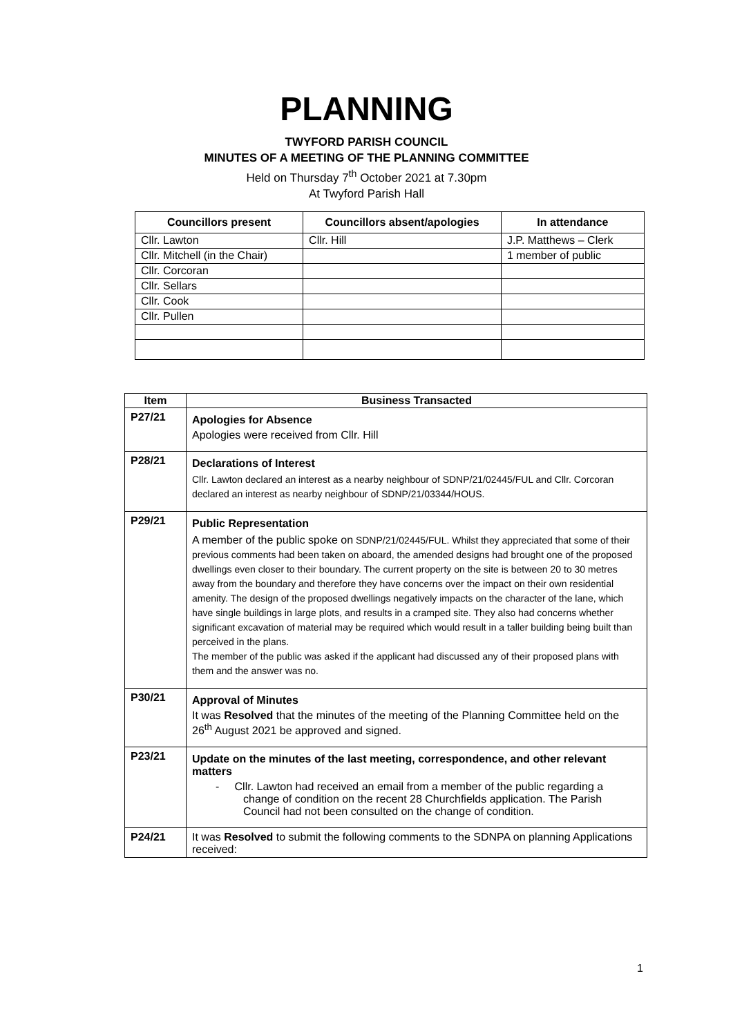PLANNING
TWYFORD PARISH COUNCIL
MINUTES OF A MEETING OF THE PLANNING COMMITTEE
Held on Thursday 7<sup>th</sup> October 2021 at 7.30pm
At Twyford Parish Hall
| Councillors present | Councillors absent/apologies | In attendance |
| --- | --- | --- |
| Cllr. Lawton | Cllr. Hill | J.P. Matthews – Clerk |
| Cllr. Mitchell (in the Chair) | | 1 member of public |
| Cllr. Corcoran | | |
| Cllr. Sellars | | |
| Cllr. Cook | | |
| Cllr. Pullen | | |
| Item | Business Transacted |
| --- | --- |
| P27/21 | Apologies for Absence Apologies were received from Cllr. Hill |
| P28/21 | Declarations of Interest Cllr. Lawton declared an interest as a nearby neighbour of SDNP/21/02445/FUL and Cllr. Corcoran declared an interest as nearby neighbour of SDNP/21/03344/HOUS. |
| P29/21 | Public Representation A member of the public spoke on SDNP/21/02445/FUL. Whilst they appreciated that some of their previous comments had been taken on aboard, the amended designs had brought one of the proposed dwellings even closer to their boundary. The current property on the site is between 20 to 30 metres away from the boundary and therefore they have concerns over the impact on their own residential amenity. The design of the proposed dwellings negatively impacts on the character of the lane, which have single buildings in large plots, and results in a cramped site. They also had concerns whether significant excavation of material may be required which would result in a taller building being built than perceived in the plans. The member of the public was asked if the applicant had discussed any of their proposed plans with them and the answer was no. |
| P30/21 | Approval of Minutes It was Resolved that the minutes of the meeting of the Planning Committee held on the 26<sup>th</sup> August 2021 be approved and signed. |
| P23/21 | Update on the minutes of the last meeting, correspondence, and other relevant matters - Cllr. Lawton had received an email from a member of the public regarding a change of condition on the recent 28 Churchfields application. The Parish Council had not been consulted on the change of condition. |
| P24/21 | It was Resolved to submit the following comments to the SDNPA on planning Applications received: |
1